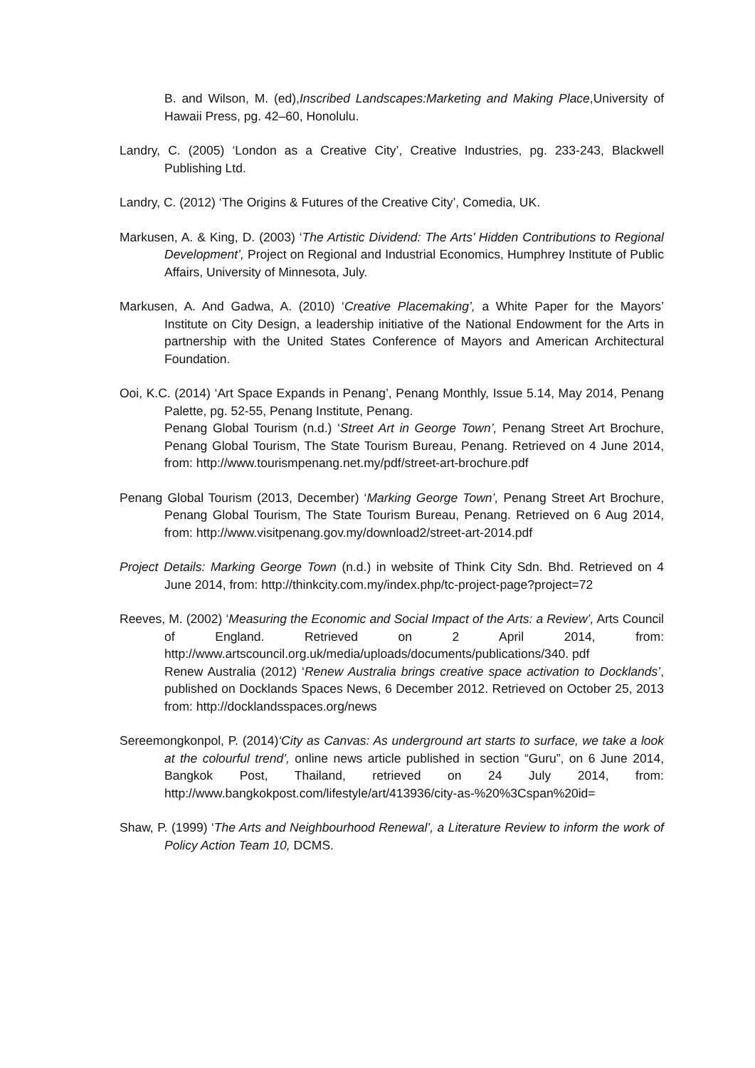B. and Wilson, M. (ed),Inscribed Landscapes:Marketing and Making Place,University of Hawaii Press, pg. 42–60, Honolulu.
Landry, C. (2005) ‘London as a Creative City’, Creative Industries, pg. 233-243, Blackwell Publishing Ltd.
Landry, C. (2012) ‘The Origins & Futures of the Creative City’, Comedia, UK.
Markusen, A. & King, D. (2003) ‘The Artistic Dividend: The Arts’ Hidden Contributions to Regional Development’, Project on Regional and Industrial Economics, Humphrey Institute of Public Affairs, University of Minnesota, July.
Markusen, A. And Gadwa, A. (2010) ‘Creative Placemaking’, a White Paper for the Mayors’ Institute on City Design, a leadership initiative of the National Endowment for the Arts in partnership with the United States Conference of Mayors and American Architectural Foundation.
Ooi, K.C. (2014) ‘Art Space Expands in Penang’, Penang Monthly, Issue 5.14, May 2014, Penang Palette, pg. 52-55, Penang Institute, Penang.
Penang Global Tourism (n.d.) ‘Street Art in George Town’, Penang Street Art Brochure, Penang Global Tourism, The State Tourism Bureau, Penang. Retrieved on 4 June 2014, from: http://www.tourismpenang.net.my/pdf/street-art-brochure.pdf
Penang Global Tourism (2013, December) ‘Marking George Town’, Penang Street Art Brochure, Penang Global Tourism, The State Tourism Bureau, Penang. Retrieved on 6 Aug 2014, from: http://www.visitpenang.gov.my/download2/street-art-2014.pdf
Project Details: Marking George Town (n.d.) in website of Think City Sdn. Bhd. Retrieved on 4 June 2014, from: http://thinkcity.com.my/index.php/tc-project-page?project=72
Reeves, M. (2002) ‘Measuring the Economic and Social Impact of the Arts: a Review’, Arts Council of England. Retrieved on 2 April 2014, from: http://www.artscouncil.org.uk/media/uploads/documents/publications/340. pdf
Renew Australia (2012) ‘Renew Australia brings creative space activation to Docklands’, published on Docklands Spaces News, 6 December 2012. Retrieved on October 25, 2013 from: http://docklandsspaces.org/news
Sereemongkonpol, P. (2014)‘City as Canvas: As underground art starts to surface, we take a look at the colourful trend’, online news article published in section “Guru”, on 6 June 2014, Bangkok Post, Thailand, retrieved on 24 July 2014, from: http://www.bangkokpost.com/lifestyle/art/413936/city-as-%20%3Cspan%20id=
Shaw, P. (1999) ‘The Arts and Neighbourhood Renewal’, a Literature Review to inform the work of Policy Action Team 10, DCMS.